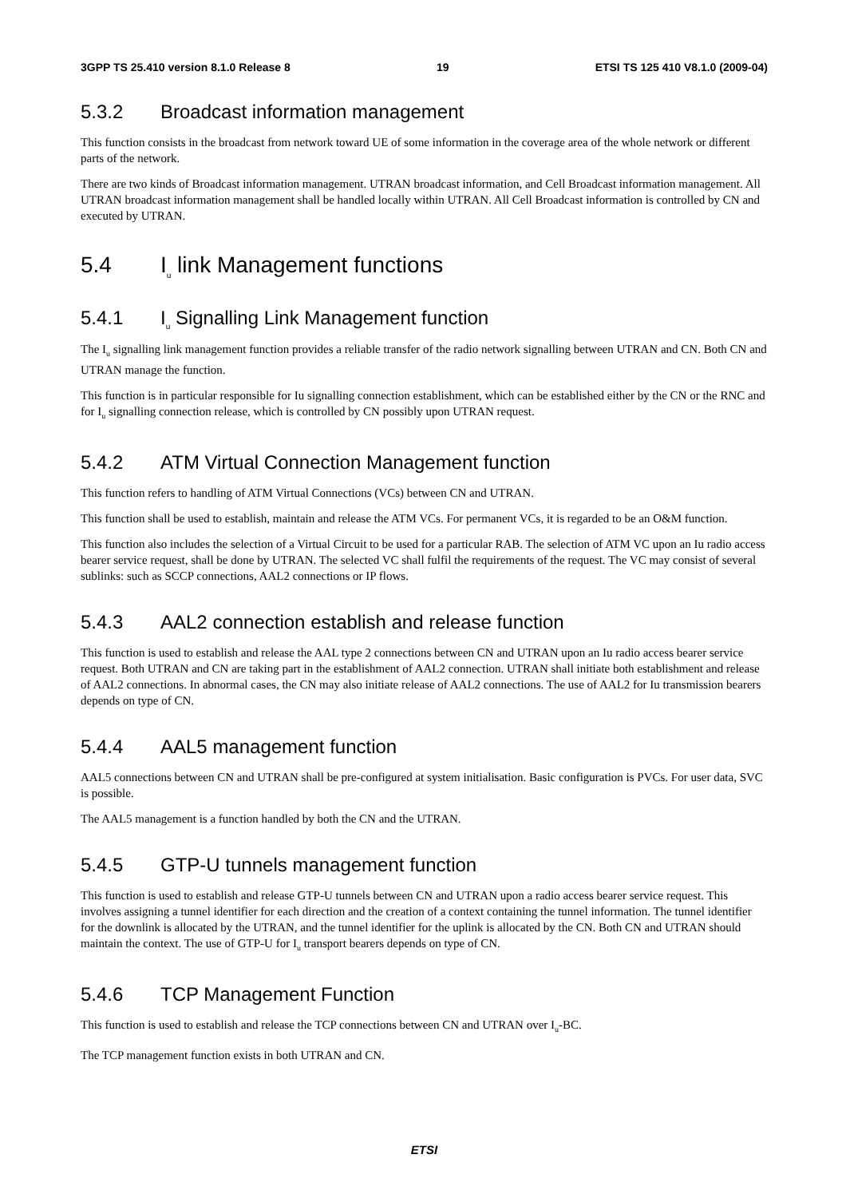3GPP TS 25.410 version 8.1.0 Release 8 19 ETSI TS 125 410 V8.1.0 (2009-04)
5.3.2 Broadcast information management
This function consists in the broadcast from network toward UE of some information in the coverage area of the whole network or different parts of the network.
There are two kinds of Broadcast information management. UTRAN broadcast information, and Cell Broadcast information management. All UTRAN broadcast information management shall be handled locally within UTRAN. All Cell Broadcast information is controlled by CN and executed by UTRAN.
5.4 I<sub>u</sub> link Management functions
5.4.1 I<sub>u</sub> Signalling Link Management function
The I<sub>u</sub> signalling link management function provides a reliable transfer of the radio network signalling between UTRAN and CN. Both CN and UTRAN manage the function.
This function is in particular responsible for Iu signalling connection establishment, which can be established either by the CN or the RNC and for I<sub>u</sub> signalling connection release, which is controlled by CN possibly upon UTRAN request.
5.4.2 ATM Virtual Connection Management function
This function refers to handling of ATM Virtual Connections (VCs) between CN and UTRAN.
This function shall be used to establish, maintain and release the ATM VCs. For permanent VCs, it is regarded to be an O&M function.
This function also includes the selection of a Virtual Circuit to be used for a particular RAB. The selection of ATM VC upon an Iu radio access bearer service request, shall be done by UTRAN. The selected VC shall fulfil the requirements of the request. The VC may consist of several sublinks: such as SCCP connections, AAL2 connections or IP flows.
5.4.3 AAL2 connection establish and release function
This function is used to establish and release the AAL type 2 connections between CN and UTRAN upon an Iu radio access bearer service request. Both UTRAN and CN are taking part in the establishment of AAL2 connection. UTRAN shall initiate both establishment and release of AAL2 connections. In abnormal cases, the CN may also initiate release of AAL2 connections. The use of AAL2 for Iu transmission bearers depends on type of CN.
5.4.4 AAL5 management function
AAL5 connections between CN and UTRAN shall be pre-configured at system initialisation. Basic configuration is PVCs. For user data, SVC is possible.
The AAL5 management is a function handled by both the CN and the UTRAN.
5.4.5 GTP-U tunnels management function
This function is used to establish and release GTP-U tunnels between CN and UTRAN upon a radio access bearer service request. This involves assigning a tunnel identifier for each direction and the creation of a context containing the tunnel information. The tunnel identifier for the downlink is allocated by the UTRAN, and the tunnel identifier for the uplink is allocated by the CN. Both CN and UTRAN should maintain the context. The use of GTP-U for I<sub>u</sub> transport bearers depends on type of CN.
5.4.6 TCP Management Function
This function is used to establish and release the TCP connections between CN and UTRAN over I<sub>u</sub>-BC.
The TCP management function exists in both UTRAN and CN.
ETSI